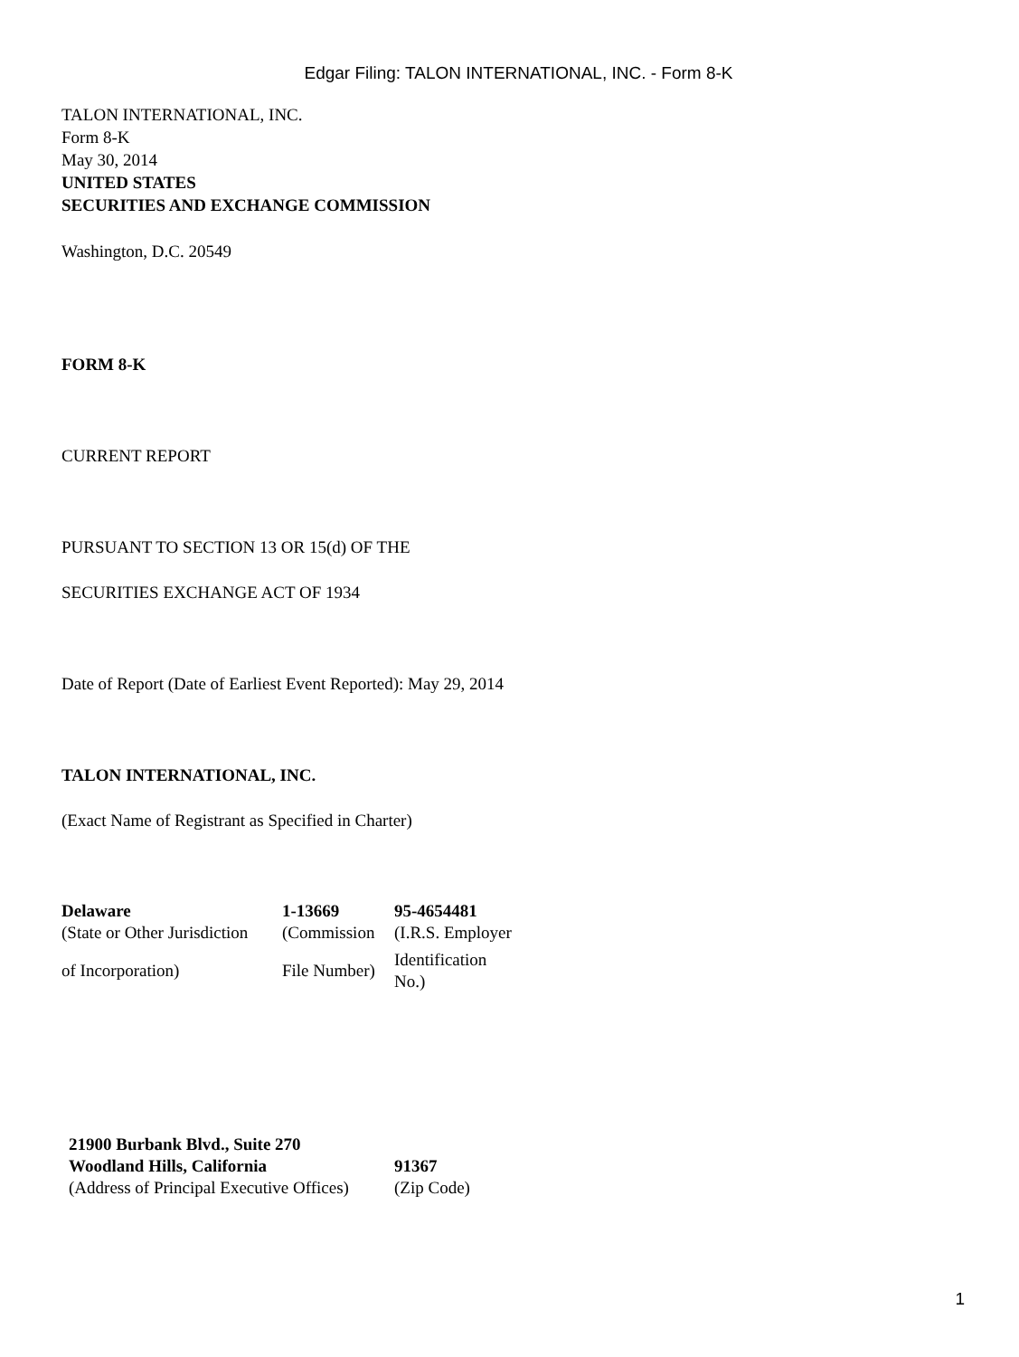Edgar Filing: TALON INTERNATIONAL, INC. - Form 8-K
TALON INTERNATIONAL, INC.
Form 8-K
May 30, 2014
UNITED STATES
SECURITIES AND EXCHANGE COMMISSION
Washington, D.C. 20549
FORM 8-K
CURRENT REPORT
PURSUANT TO SECTION 13 OR 15(d) OF THE
SECURITIES EXCHANGE ACT OF 1934
Date of Report (Date of Earliest Event Reported): May 29, 2014
TALON INTERNATIONAL, INC.
(Exact Name of Registrant as Specified in Charter)
| Delaware | 1-13669 | 95-4654481 |
| (State or Other Jurisdiction | (Commission | (I.R.S. Employer |
| of Incorporation) | File Number) | Identification No.) |
| 21900 Burbank Blvd., Suite 270 | |
| Woodland Hills, California | 91367 |
| (Address of Principal Executive Offices) | (Zip Code) |
1